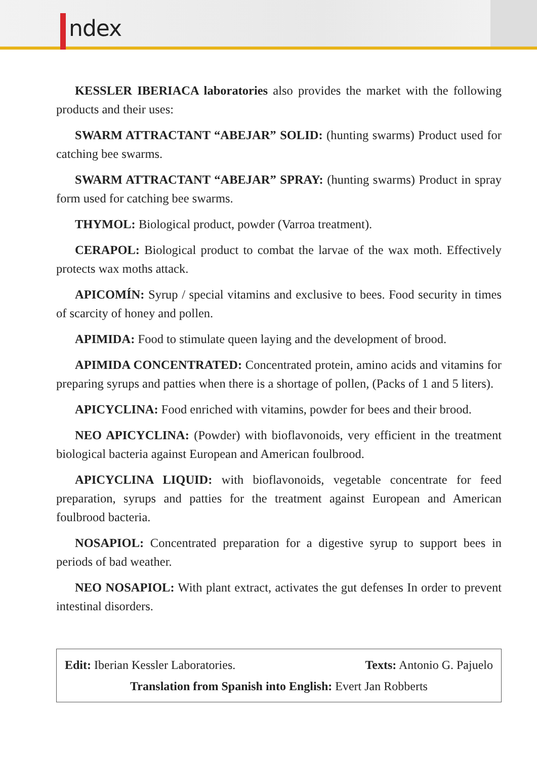ndex
KESSLER IBERIACA laboratories also provides the market with the following products and their uses:
SWARM ATTRACTANT “ABEJAR” SOLID: (hunting swarms) Product used for catching bee swarms.
SWARM ATTRACTANT “ABEJAR” SPRAY: (hunting swarms) Product in spray form used for catching bee swarms.
THYMOL: Biological product, powder (Varroa treatment).
CERAPOL: Biological product to combat the larvae of the wax moth. Effectively protects wax moths attack.
APICOMÍN: Syrup / special vitamins and exclusive to bees. Food security in times of scarcity of honey and pollen.
APIMIDA: Food to stimulate queen laying and the development of brood.
APIMIDA CONCENTRATED: Concentrated protein, amino acids and vitamins for preparing syrups and patties when there is a shortage of pollen, (Packs of 1 and 5 liters).
APICYCLINA: Food enriched with vitamins, powder for bees and their brood.
NEO APICYCLINA: (Powder) with bioflavonoids, very efficient in the treatment biological bacteria against European and American foulbrood.
APICYCLINA LIQUID: with bioflavonoids, vegetable concentrate for feed preparation, syrups and patties for the treatment against European and American foulbrood bacteria.
NOSAPIOL: Concentrated preparation for a digestive syrup to support bees in periods of bad weather.
NEO NOSAPIOL: With plant extract, activates the gut defenses In order to prevent intestinal disorders.
Edit: Iberian Kessler Laboratories. Texts: Antonio G. Pajuelo
Translation from Spanish into English: Evert Jan Robberts